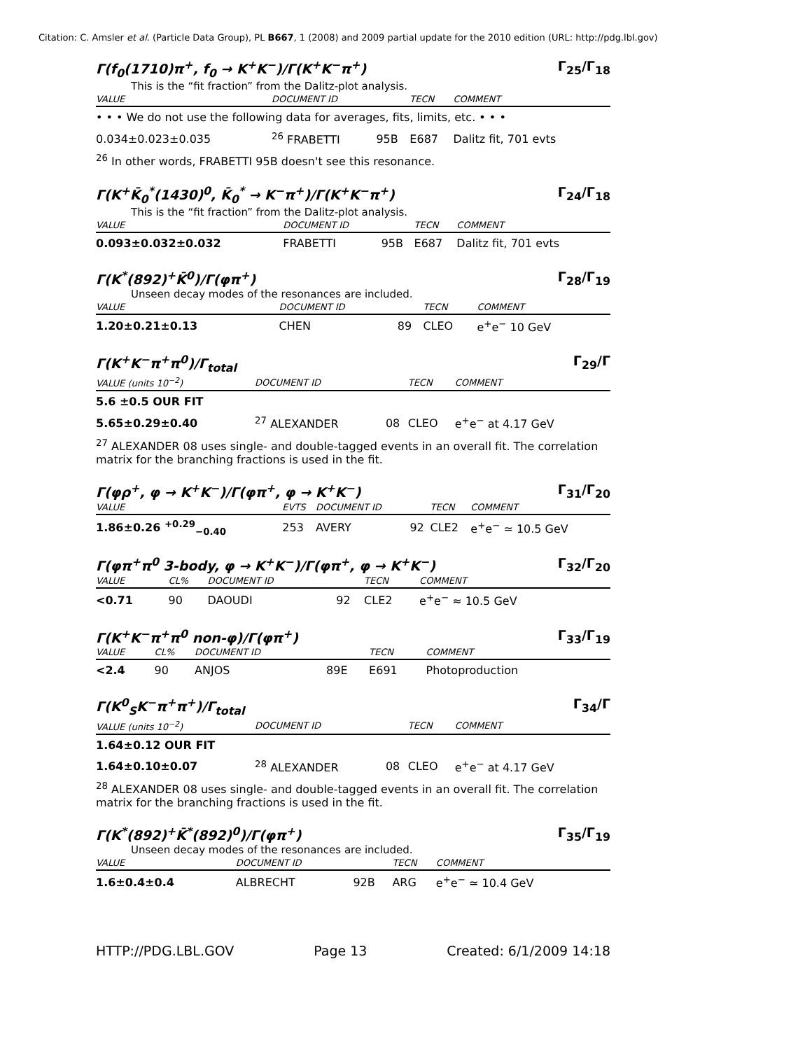Citation: C. Amsler et al. (Particle Data Group), PL B667, 1 (2008) and 2009 partial update for the 2010 edition (URL: http://pdg.lbl.gov)
Γ(f<sub>0</sub>(1710)π<sup>+</sup>, f<sub>0</sub> → K<sup>+</sup>K<sup>−</sup>)/Γ(K<sup>+</sup>K<sup>−</sup>π<sup>+</sup>) Γ<sub>25</sub>/Γ<sub>18</sub>
This is the “fit fraction” from the Dalitz-plot analysis.
| VALUE | DOCUMENT ID | | TECN | COMMENT |
| --- | --- | --- | --- | --- |
| • • • We do not use the following data for averages, fits, limits, etc. • • • | | | | |
| 0.034±0.023±0.035 | <sup>26</sup> FRABETTI | 95B | E687 | Dalitz fit, 701 evts |
<sup>26</sup> In other words, FRABETTI 95B doesn't see this resonance.
Γ(K<sup>+</sup>K̄<sub>0</sub><sup>*</sup>(1430)<sup>0</sup>, K̄<sub>0</sub><sup>*</sup> → K<sup>−</sup>π<sup>+</sup>)/Γ(K<sup>+</sup>K<sup>−</sup>π<sup>+</sup>) Γ<sub>24</sub>/Γ<sub>18</sub>
This is the “fit fraction” from the Dalitz-plot analysis.
| VALUE | DOCUMENT ID | | TECN | COMMENT |
| --- | --- | --- | --- | --- |
| 0.093±0.032±0.032 | FRABETTI | 95B | E687 | Dalitz fit, 701 evts |
Γ(K<sup>*</sup>(892)<sup>+</sup>K̄<sup>0</sup>)/Γ(φπ<sup>+</sup>) Γ<sub>28</sub>/Γ<sub>19</sub>
Unseen decay modes of the resonances are included.
| VALUE | DOCUMENT ID | | TECN | COMMENT |
| --- | --- | --- | --- | --- |
| 1.20±0.21±0.13 | CHEN | 89 | CLEO | e<sup>+</sup>e<sup>−</sup> 10 GeV |
Γ(K<sup>+</sup>K<sup>−</sup>π<sup>+</sup>π<sup>0</sup>)/Γ<sub>total</sub> Γ<sub>29</sub>/Γ
| VALUE (units 10<sup>−2</sup>) | DOCUMENT ID | | TECN | COMMENT |
| --- | --- | --- | --- | --- |
| 5.6 ±0.5 OUR FIT | | | | |
| 5.65±0.29±0.40 | <sup>27</sup> ALEXANDER | 08 | CLEO | e<sup>+</sup>e<sup>−</sup> at 4.17 GeV |
<sup>27</sup> ALEXANDER 08 uses single- and double-tagged events in an overall fit. The correlation matrix for the branching fractions is used in the fit.
Γ(φρ<sup>+</sup>, φ → K<sup>+</sup>K<sup>−</sup>)/Γ(φπ<sup>+</sup>, φ → K<sup>+</sup>K<sup>−</sup>) Γ<sub>31</sub>/Γ<sub>20</sub>
| VALUE | EVTS | DOCUMENT ID | | TECN | COMMENT |
| --- | --- | --- | --- | --- | --- |
| 1.86±0.26 <sup>+0.29</sup><sub>−0.40</sub> | 253 | AVERY | 92 | CLE2 | e<sup>+</sup>e<sup>−</sup> ≃ 10.5 GeV |
Γ(φπ<sup>+</sup>π<sup>0</sup> 3-body, φ → K<sup>+</sup>K<sup>−</sup>)/Γ(φπ<sup>+</sup>, φ → K<sup>+</sup>K<sup>−</sup>) Γ<sub>32</sub>/Γ<sub>20</sub>
| VALUE | CL% | DOCUMENT ID | | TECN | COMMENT |
| --- | --- | --- | --- | --- | --- |
| <0.71 | 90 | DAOUDI | 92 | CLE2 | e<sup>+</sup>e<sup>−</sup> ≈ 10.5 GeV |
Γ(K<sup>+</sup>K<sup>−</sup>π<sup>+</sup>π<sup>0</sup> non-φ)/Γ(φπ<sup>+</sup>) Γ<sub>33</sub>/Γ<sub>19</sub>
| VALUE | CL% | DOCUMENT ID | | TECN | COMMENT |
| --- | --- | --- | --- | --- | --- |
| <2.4 | 90 | ANJOS | 89E | E691 | Photoproduction |
Γ(K<sup>0</sup><sub>S</sub>K<sup>−</sup>π<sup>+</sup>π<sup>+</sup>)/Γ<sub>total</sub> Γ<sub>34</sub>/Γ
| VALUE (units 10<sup>−2</sup>) | DOCUMENT ID | | TECN | COMMENT |
| --- | --- | --- | --- | --- |
| 1.64±0.12 OUR FIT | | | | |
| 1.64±0.10±0.07 | <sup>28</sup> ALEXANDER | 08 | CLEO | e<sup>+</sup>e<sup>−</sup> at 4.17 GeV |
<sup>28</sup> ALEXANDER 08 uses single- and double-tagged events in an overall fit. The correlation matrix for the branching fractions is used in the fit.
Γ(K<sup>*</sup>(892)<sup>+</sup>K̄<sup>*</sup>(892)<sup>0</sup>)/Γ(φπ<sup>+</sup>) Γ<sub>35</sub>/Γ<sub>19</sub>
Unseen decay modes of the resonances are included.
| VALUE | DOCUMENT ID | | TECN | COMMENT |
| --- | --- | --- | --- | --- |
| 1.6±0.4±0.4 | ALBRECHT | 92B | ARG | e<sup>+</sup>e<sup>−</sup> ≃ 10.4 GeV |
HTTP://PDG.LBL.GOV Page 13 Created: 6/1/2009 14:18